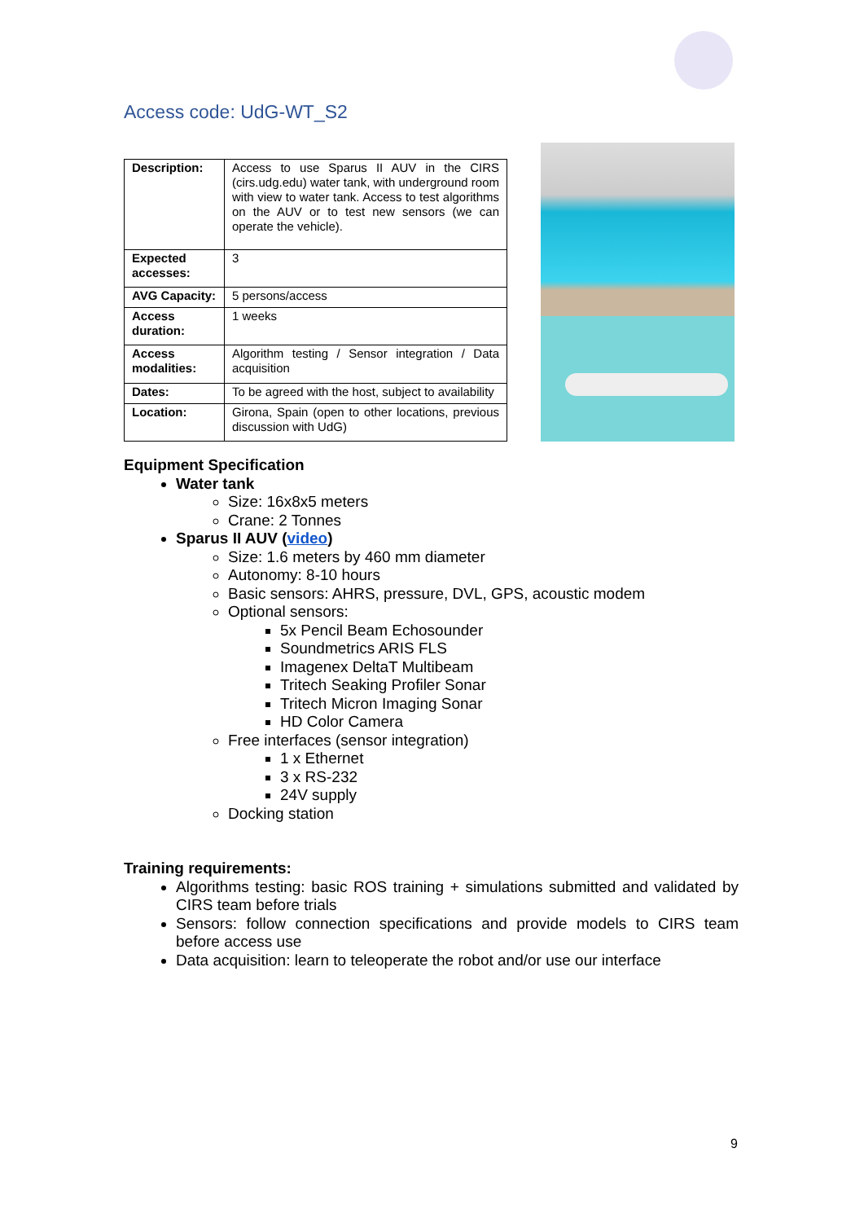Access code: UdG-WT_S2
| Description: | Access to use Sparus II AUV in the CIRS (cirs.udg.edu) water tank, with underground room with view to water tank. Access to test algorithms on the AUV or to test new sensors (we can operate the vehicle). |
| Expected accesses: | 3 |
| AVG Capacity: | 5 persons/access |
| Access duration: | 1 weeks |
| Access modalities: | Algorithm testing / Sensor integration / Data acquisition |
| Dates: | To be agreed with the host, subject to availability |
| Location: | Girona, Spain (open to other locations, previous discussion with UdG) |
Equipment Specification
Water tank
Size: 16x8x5 meters
Crane: 2 Tonnes
Sparus II AUV (video)
Size: 1.6 meters by 460 mm diameter
Autonomy: 8-10 hours
Basic sensors: AHRS, pressure, DVL, GPS, acoustic modem
Optional sensors:
5x Pencil Beam Echosounder
Soundmetrics ARIS FLS
Imagenex DeltaT Multibeam
Tritech Seaking Profiler Sonar
Tritech Micron Imaging Sonar
HD Color Camera
Free interfaces (sensor integration)
1 x Ethernet
3 x RS-232
24V supply
Docking station
Training requirements:
Algorithms testing: basic ROS training + simulations submitted and validated by CIRS team before trials
Sensors: follow connection specifications and provide models to CIRS team before access use
Data acquisition: learn to teleoperate the robot and/or use our interface
9